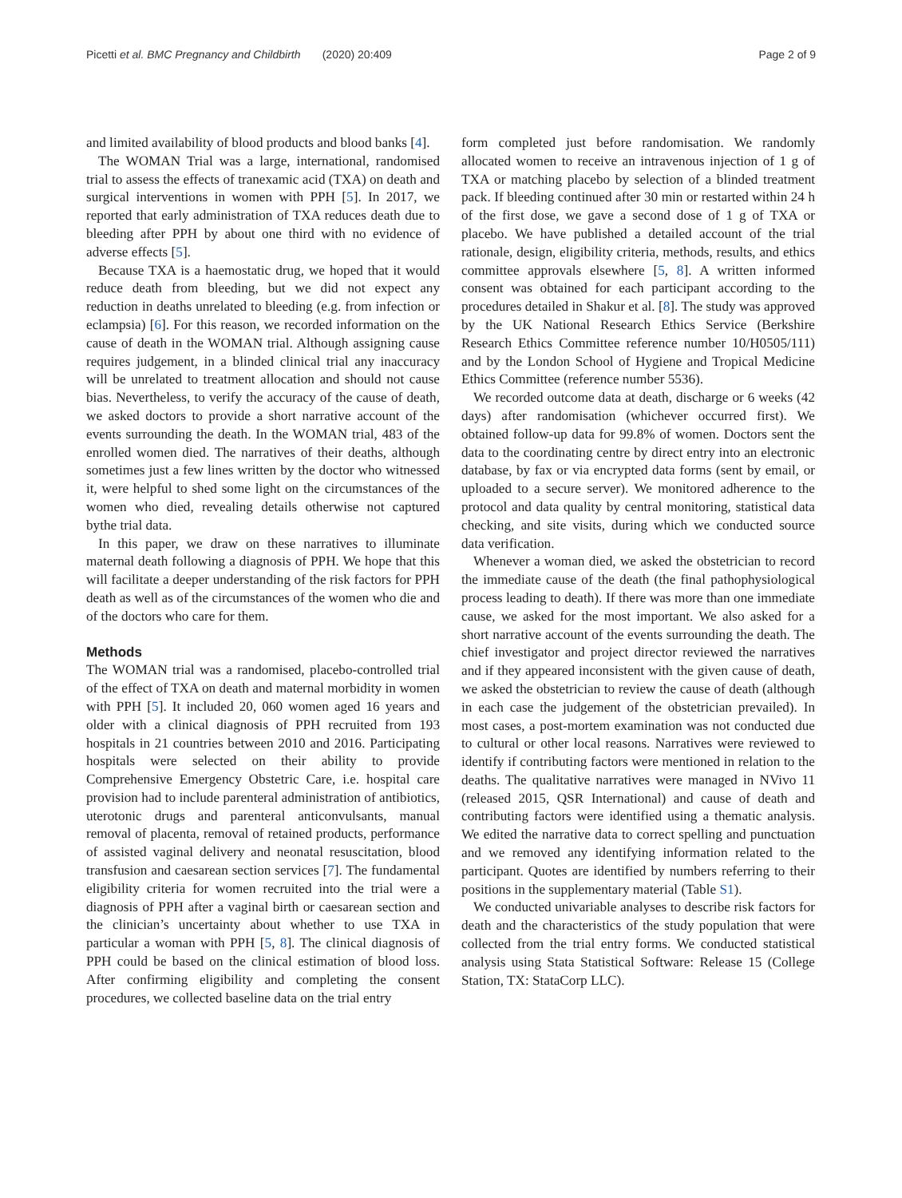Picetti et al. BMC Pregnancy and Childbirth (2020) 20:409 Page 2 of 9
and limited availability of blood products and blood banks [4].
The WOMAN Trial was a large, international, randomised trial to assess the effects of tranexamic acid (TXA) on death and surgical interventions in women with PPH [5]. In 2017, we reported that early administration of TXA reduces death due to bleeding after PPH by about one third with no evidence of adverse effects [5].
Because TXA is a haemostatic drug, we hoped that it would reduce death from bleeding, but we did not expect any reduction in deaths unrelated to bleeding (e.g. from infection or eclampsia) [6]. For this reason, we recorded information on the cause of death in the WOMAN trial. Although assigning cause requires judgement, in a blinded clinical trial any inaccuracy will be unrelated to treatment allocation and should not cause bias. Nevertheless, to verify the accuracy of the cause of death, we asked doctors to provide a short narrative account of the events surrounding the death. In the WOMAN trial, 483 of the enrolled women died. The narratives of their deaths, although sometimes just a few lines written by the doctor who witnessed it, were helpful to shed some light on the circumstances of the women who died, revealing details otherwise not captured bythe trial data.
In this paper, we draw on these narratives to illuminate maternal death following a diagnosis of PPH. We hope that this will facilitate a deeper understanding of the risk factors for PPH death as well as of the circumstances of the women who die and of the doctors who care for them.
Methods
The WOMAN trial was a randomised, placebo-controlled trial of the effect of TXA on death and maternal morbidity in women with PPH [5]. It included 20, 060 women aged 16 years and older with a clinical diagnosis of PPH recruited from 193 hospitals in 21 countries between 2010 and 2016. Participating hospitals were selected on their ability to provide Comprehensive Emergency Obstetric Care, i.e. hospital care provision had to include parenteral administration of antibiotics, uterotonic drugs and parenteral anticonvulsants, manual removal of placenta, removal of retained products, performance of assisted vaginal delivery and neonatal resuscitation, blood transfusion and caesarean section services [7]. The fundamental eligibility criteria for women recruited into the trial were a diagnosis of PPH after a vaginal birth or caesarean section and the clinician’s uncertainty about whether to use TXA in particular a woman with PPH [5, 8]. The clinical diagnosis of PPH could be based on the clinical estimation of blood loss. After confirming eligibility and completing the consent procedures, we collected baseline data on the trial entry
form completed just before randomisation. We randomly allocated women to receive an intravenous injection of 1 g of TXA or matching placebo by selection of a blinded treatment pack. If bleeding continued after 30 min or restarted within 24 h of the first dose, we gave a second dose of 1 g of TXA or placebo. We have published a detailed account of the trial rationale, design, eligibility criteria, methods, results, and ethics committee approvals elsewhere [5, 8]. A written informed consent was obtained for each participant according to the procedures detailed in Shakur et al. [8]. The study was approved by the UK National Research Ethics Service (Berkshire Research Ethics Committee reference number 10/H0505/111) and by the London School of Hygiene and Tropical Medicine Ethics Committee (reference number 5536).
We recorded outcome data at death, discharge or 6 weeks (42 days) after randomisation (whichever occurred first). We obtained follow-up data for 99.8% of women. Doctors sent the data to the coordinating centre by direct entry into an electronic database, by fax or via encrypted data forms (sent by email, or uploaded to a secure server). We monitored adherence to the protocol and data quality by central monitoring, statistical data checking, and site visits, during which we conducted source data verification.
Whenever a woman died, we asked the obstetrician to record the immediate cause of the death (the final pathophysiological process leading to death). If there was more than one immediate cause, we asked for the most important. We also asked for a short narrative account of the events surrounding the death. The chief investigator and project director reviewed the narratives and if they appeared inconsistent with the given cause of death, we asked the obstetrician to review the cause of death (although in each case the judgement of the obstetrician prevailed). In most cases, a post-mortem examination was not conducted due to cultural or other local reasons. Narratives were reviewed to identify if contributing factors were mentioned in relation to the deaths. The qualitative narratives were managed in NVivo 11 (released 2015, QSR International) and cause of death and contributing factors were identified using a thematic analysis. We edited the narrative data to correct spelling and punctuation and we removed any identifying information related to the participant. Quotes are identified by numbers referring to their positions in the supplementary material (Table S1).
We conducted univariable analyses to describe risk factors for death and the characteristics of the study population that were collected from the trial entry forms. We conducted statistical analysis using Stata Statistical Software: Release 15 (College Station, TX: StataCorp LLC).